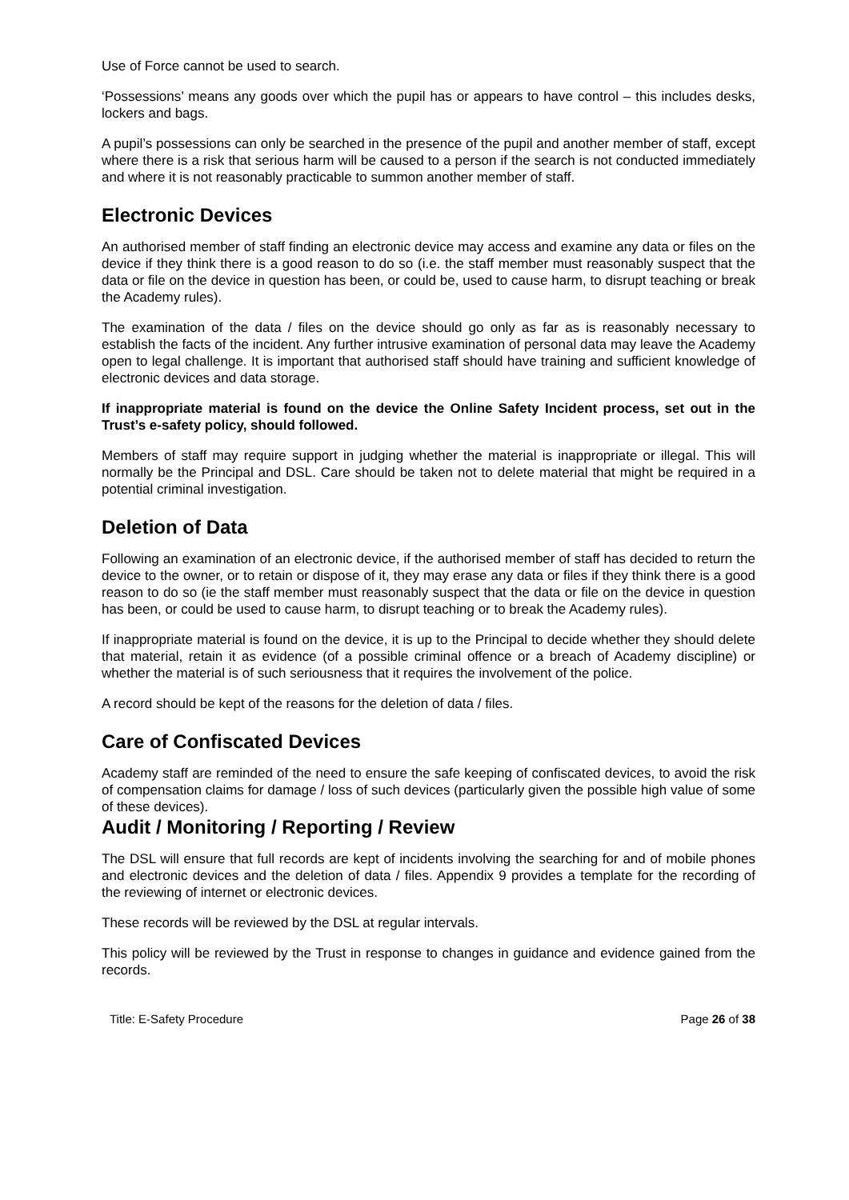Use of Force cannot be used to search.
‘Possessions’ means any goods over which the pupil has or appears to have control – this includes desks, lockers and bags.
A pupil’s possessions can only be searched in the presence of the pupil and another member of staff, except where there is a risk that serious harm will be caused to a person if the search is not conducted immediately and where it is not reasonably practicable to summon another member of staff.
Electronic Devices
An authorised member of staff finding an electronic device may access and examine any data or files on the device if they think there is a good reason to do so (i.e. the staff member must reasonably suspect that the data or file on the device in question has been, or could be, used to cause harm, to disrupt teaching or break the Academy rules).
The examination of the data / files on the device should go only as far as is reasonably necessary to establish the facts of the incident. Any further intrusive examination of personal data may leave the Academy open to legal challenge. It is important that authorised staff should have training and sufficient knowledge of electronic devices and data storage.
If inappropriate material is found on the device the Online Safety Incident process, set out in the Trust’s e-safety policy, should followed.
Members of staff may require support in judging whether the material is inappropriate or illegal. This will normally be the Principal and DSL. Care should be taken not to delete material that might be required in a potential criminal investigation.
Deletion of Data
Following an examination of an electronic device, if the authorised member of staff has decided to return the device to the owner, or to retain or dispose of it, they may erase any data or files if they think there is a good reason to do so (ie the staff member must reasonably suspect that the data or file on the device in question has been, or could be used to cause harm, to disrupt teaching or to break the Academy rules).
If inappropriate material is found on the device, it is up to the Principal to decide whether they should delete that material, retain it as evidence (of a possible criminal offence or a breach of Academy discipline) or whether the material is of such seriousness that it requires the involvement of the police.
A record should be kept of the reasons for the deletion of data / files.
Care of Confiscated Devices
Academy staff are reminded of the need to ensure the safe keeping of confiscated devices, to avoid the risk of compensation claims for damage / loss of such devices (particularly given the possible high value of some of these devices).
Audit / Monitoring / Reporting / Review
The DSL will ensure that full records are kept of incidents involving the searching for and of mobile phones and electronic devices and the deletion of data / files. Appendix 9 provides a template for the recording of the reviewing of internet or electronic devices.
These records will be reviewed by the DSL at regular intervals.
This policy will be reviewed by the Trust in response to changes in guidance and evidence gained from the records.
Title: E-Safety Procedure Page 26 of 38